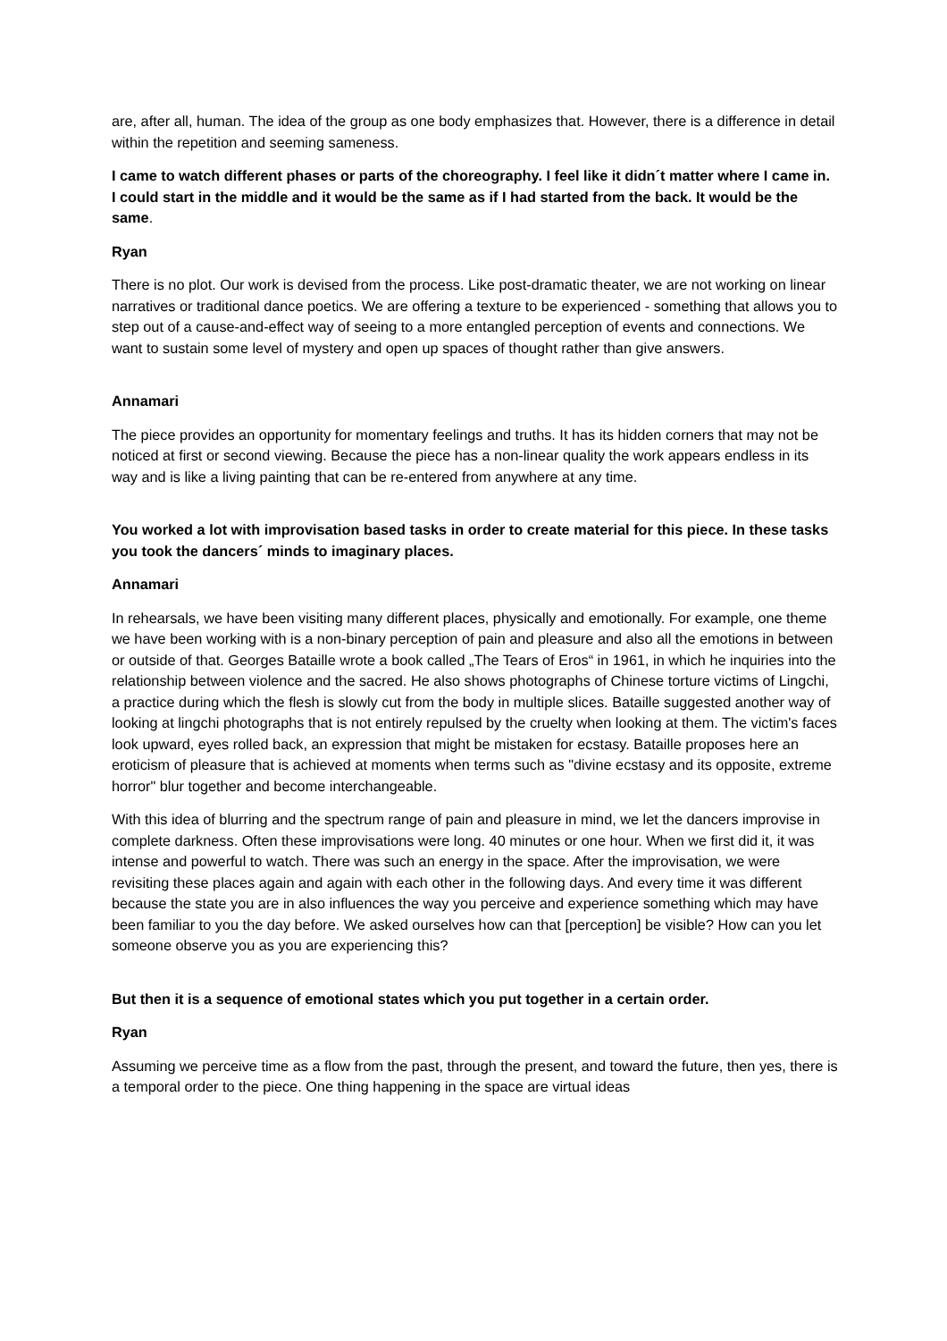are, after all, human. The idea of the group as one body emphasizes that. However, there is a difference in detail within the repetition and seeming sameness.
I came to watch different phases or parts of the choreography. I feel like it didn´t matter where I came in. I could start in the middle and it would be the same as if I had started from the back. It would be the same.
Ryan
There is no plot. Our work is devised from the process. Like post-dramatic theater, we are not working on linear narratives or traditional dance poetics. We are offering a texture to be experienced - something that allows you to step out of a cause-and-effect way of seeing to a more entangled perception of events and connections. We want to sustain some level of mystery and open up spaces of thought rather than give answers.
Annamari
The piece provides an opportunity for momentary feelings and truths. It has its hidden corners that may not be noticed at first or second viewing. Because the piece has a non-linear quality the work appears endless in its way and is like a living painting that can be re-entered from anywhere at any time.
You worked a lot with improvisation based tasks in order to create material for this piece. In these tasks you took the dancers´ minds to imaginary places.
Annamari
In rehearsals, we have been visiting many different places, physically and emotionally. For example, one theme we have been working with is a non-binary perception of pain and pleasure and also all the emotions in between or outside of that. Georges Bataille wrote a book called „The Tears of Eros“ in 1961, in which he inquiries into the relationship between violence and the sacred. He also shows photographs of Chinese torture victims of Lingchi, a practice during which the flesh is slowly cut from the body in multiple slices. Bataille suggested another way of looking at lingchi photographs that is not entirely repulsed by the cruelty when looking at them. The victim's faces look upward, eyes rolled back, an expression that might be mistaken for ecstasy. Bataille proposes here an eroticism of pleasure that is achieved at moments when terms such as "divine ecstasy and its opposite, extreme horror" blur together and become interchangeable.
With this idea of blurring and the spectrum range of pain and pleasure in mind, we let the dancers improvise in complete darkness. Often these improvisations were long. 40 minutes or one hour. When we first did it, it was intense and powerful to watch. There was such an energy in the space. After the improvisation, we were revisiting these places again and again with each other in the following days. And every time it was different because the state you are in also influences the way you perceive and experience something which may have been familiar to you the day before. We asked ourselves how can that [perception] be visible? How can you let someone observe you as you are experiencing this?
But then it is a sequence of emotional states which you put together in a certain order.
Ryan
Assuming we perceive time as a flow from the past, through the present, and toward the future, then yes, there is a temporal order to the piece. One thing happening in the space are virtual ideas